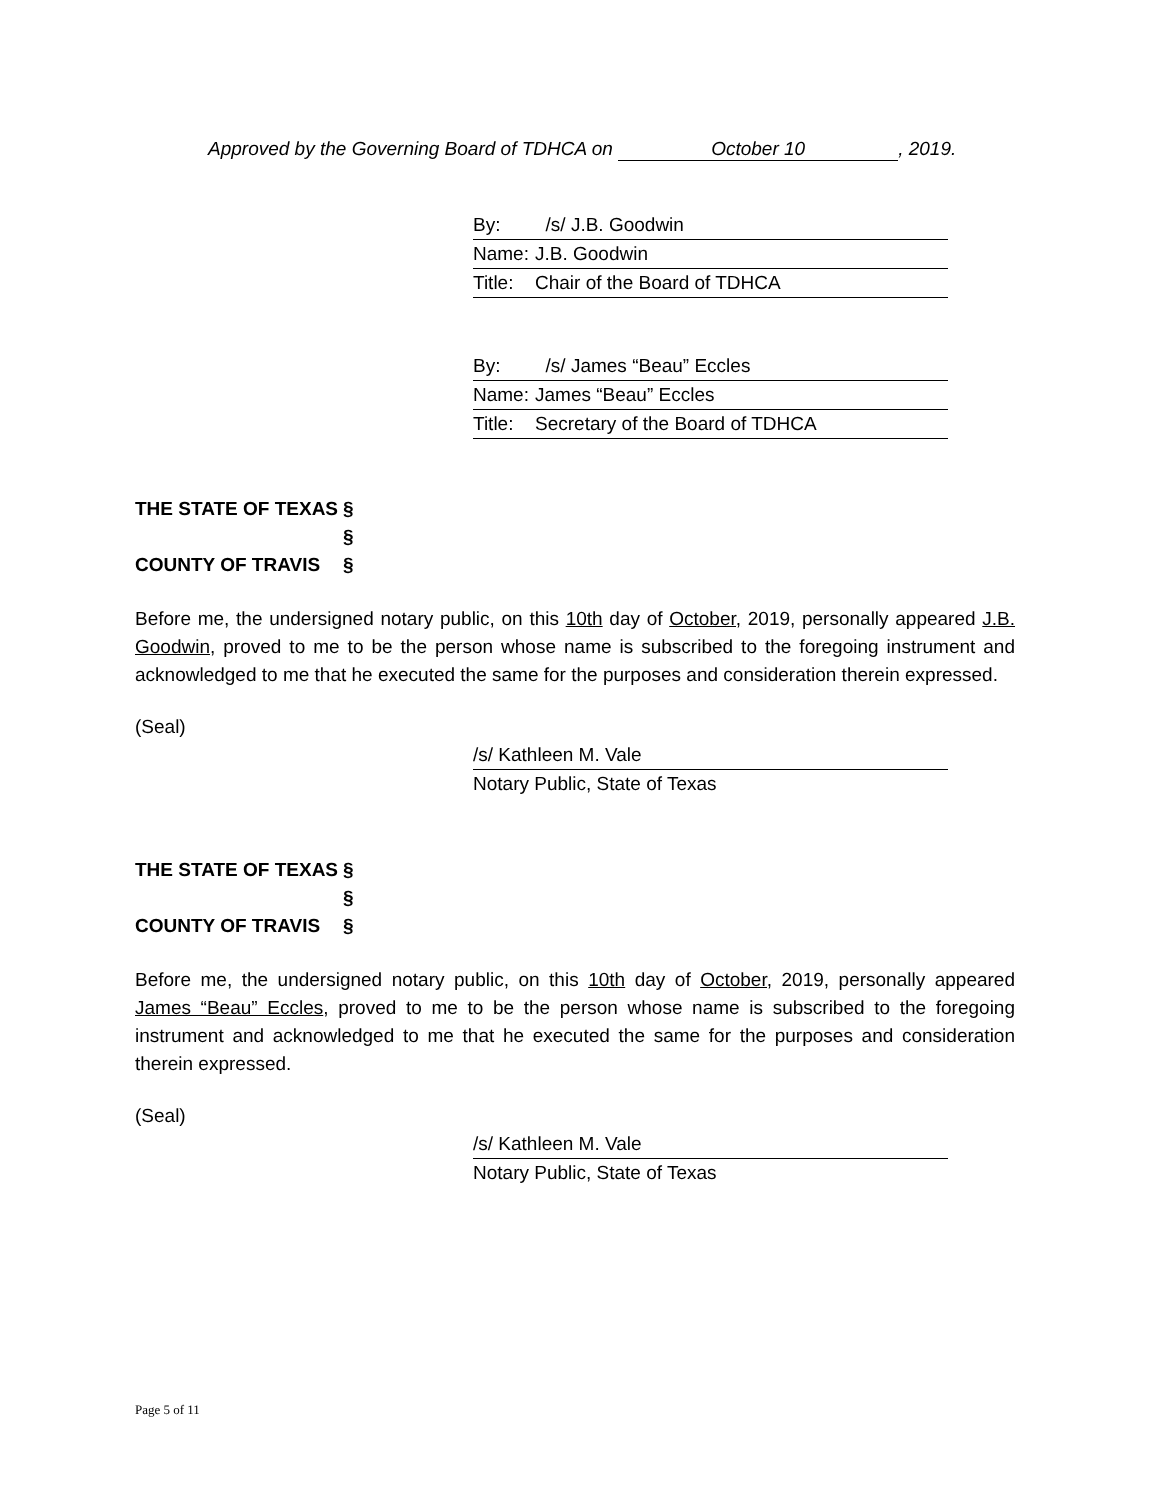Approved by the Governing Board of TDHCA on October 10, 2019.
By: /s/ J.B. Goodwin
Name: J.B. Goodwin
Title: Chair of the Board of TDHCA
By: /s/ James “Beau” Eccles
Name: James “Beau” Eccles
Title: Secretary of the Board of TDHCA
THE STATE OF TEXAS §
§
COUNTY OF TRAVIS §
Before me, the undersigned notary public, on this 10th day of October, 2019, personally appeared J.B. Goodwin, proved to me to be the person whose name is subscribed to the foregoing instrument and acknowledged to me that he executed the same for the purposes and consideration therein expressed.
(Seal)
/s/ Kathleen M. Vale
Notary Public, State of Texas
THE STATE OF TEXAS §
§
COUNTY OF TRAVIS §
Before me, the undersigned notary public, on this 10th day of October, 2019, personally appeared James “Beau” Eccles, proved to me to be the person whose name is subscribed to the foregoing instrument and acknowledged to me that he executed the same for the purposes and consideration therein expressed.
(Seal)
/s/ Kathleen M. Vale
Notary Public, State of Texas
Page 5 of 11